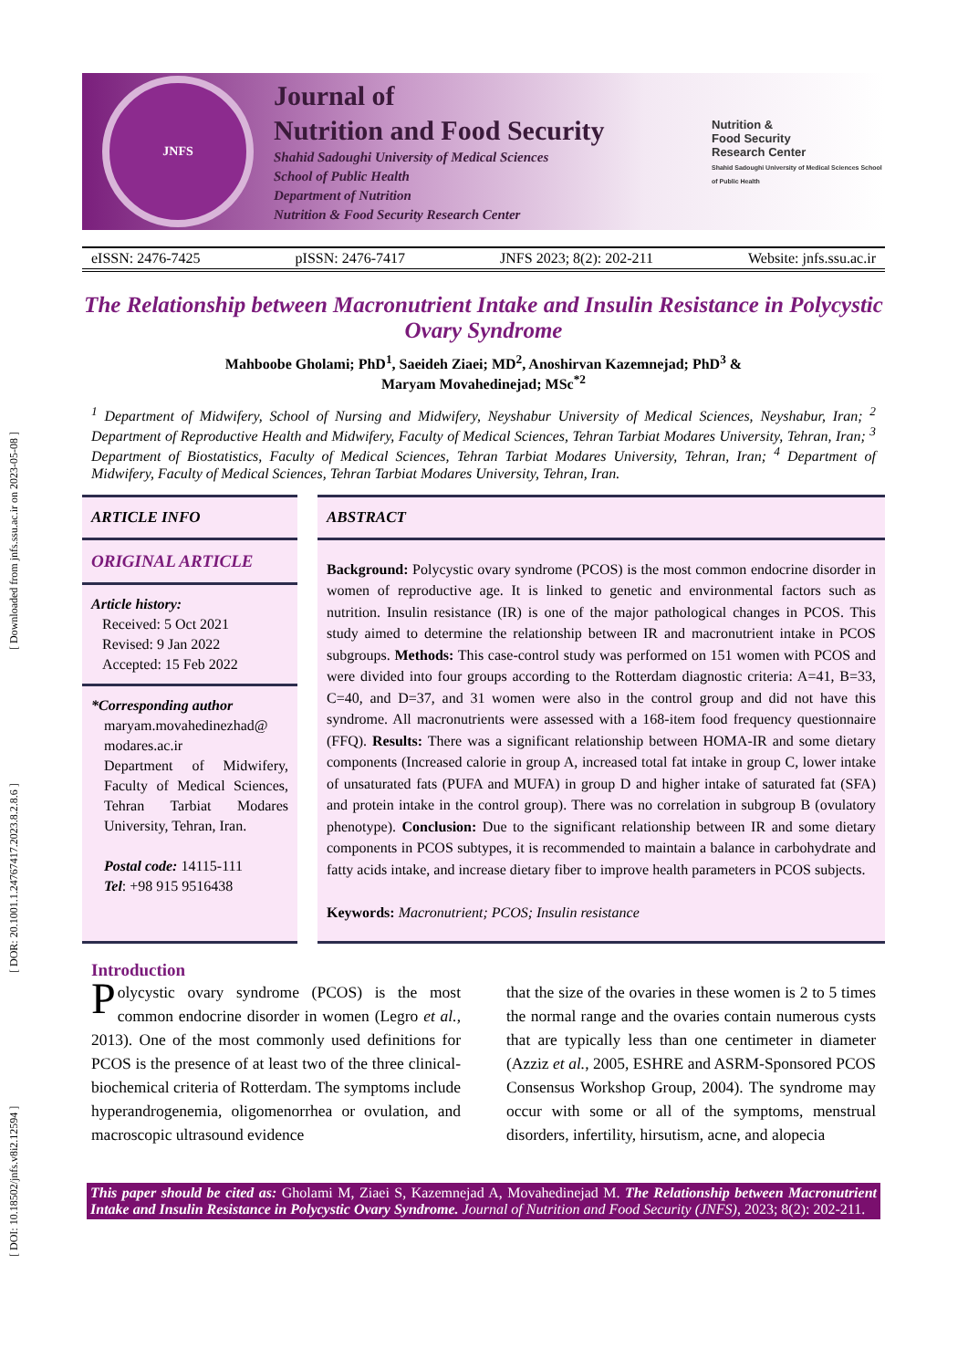[ DOI: 10.18502/jnfs.v8i2.12594 ] [ DOR: 20.1001.1.24767417.2023.8.2.8.6 ] [ Downloaded from jnfs.ssu.ac.ir on 2023-05-08 ]
JNFS
Journal of
Nutrition and Food Security
Shahid Sadoughi University of Medical Sciences
School of Public Health
Department of Nutrition
Nutrition & Food Security Research Center
Nutrition &
Food Security
Research Center
Shahid Sadoughi University of Medical Sciences School of Public Health
eISSN: 2476-7425 pISSN: 2476-7417 JNFS 2023; 8(2): 202-211 Website: jnfs.ssu.ac.ir
The Relationship between Macronutrient Intake and Insulin Resistance in Polycystic Ovary Syndrome
Mahboobe Gholami; PhD<sup>1</sup>, Saeideh Ziaei; MD<sup>2</sup>, Anoshirvan Kazemnejad; PhD<sup>3</sup> &
Maryam Movahedinejad; MSc<sup>*2</sup>
<sup>1</sup> Department of Midwifery, School of Nursing and Midwifery, Neyshabur University of Medical Sciences, Neyshabur, Iran; <sup>2</sup> Department of Reproductive Health and Midwifery, Faculty of Medical Sciences, Tehran Tarbiat Modares University, Tehran, Iran; <sup>3</sup> Department of Biostatistics, Faculty of Medical Sciences, Tehran Tarbiat Modares University, Tehran, Iran; <sup>4</sup> Department of Midwifery, Faculty of Medical Sciences, Tehran Tarbiat Modares University, Tehran, Iran.
ARTICLE INFO
ORIGINAL ARTICLE
Article history:
Received: 5 Oct 2021
Revised: 9 Jan 2022
Accepted: 15 Feb 2022
*Corresponding author
maryam.movahedinezhad@ modares.ac.ir
Department of Midwifery, Faculty of Medical Sciences, Tehran Tarbiat Modares University, Tehran, Iran.
Postal code: 14115-111
Tel: +98 915 9516438
ABSTRACT
Background: Polycystic ovary syndrome (PCOS) is the most common endocrine disorder in women of reproductive age. It is linked to genetic and environmental factors such as nutrition. Insulin resistance (IR) is one of the major pathological changes in PCOS. This study aimed to determine the relationship between IR and macronutrient intake in PCOS subgroups. Methods: This case-control study was performed on 151 women with PCOS and were divided into four groups according to the Rotterdam diagnostic criteria: A=41, B=33, C=40, and D=37, and 31 women were also in the control group and did not have this syndrome. All macronutrients were assessed with a 168-item food frequency questionnaire (FFQ). Results: There was a significant relationship between HOMA-IR and some dietary components (Increased calorie in group A, increased total fat intake in group C, lower intake of unsaturated fats (PUFA and MUFA) in group D and higher intake of saturated fat (SFA) and protein intake in the control group). There was no correlation in subgroup B (ovulatory phenotype). Conclusion: Due to the significant relationship between IR and some dietary components in PCOS subtypes, it is recommended to maintain a balance in carbohydrate and fatty acids intake, and increase dietary fiber to improve health parameters in PCOS subjects.
Keywords: Macronutrient; PCOS; Insulin resistance
Introduction
Polycystic ovary syndrome (PCOS) is the most common endocrine disorder in women (Legro et al., 2013). One of the most commonly used definitions for PCOS is the presence of at least two of the three clinical-biochemical criteria of Rotterdam. The symptoms include hyperandrogenemia, oligomenorrhea or ovulation, and macroscopic ultrasound evidence
that the size of the ovaries in these women is 2 to 5 times the normal range and the ovaries contain numerous cysts that are typically less than one centimeter in diameter (Azziz et al., 2005, ESHRE and ASRM-Sponsored PCOS Consensus Workshop Group, 2004). The syndrome may occur with some or all of the symptoms, menstrual disorders, infertility, hirsutism, acne, and alopecia
This paper should be cited as: Gholami M, Ziaei S, Kazemnejad A, Movahedinejad M. The Relationship between Macronutrient Intake and Insulin Resistance in Polycystic Ovary Syndrome. Journal of Nutrition and Food Security (JNFS), 2023; 8(2): 202-211.